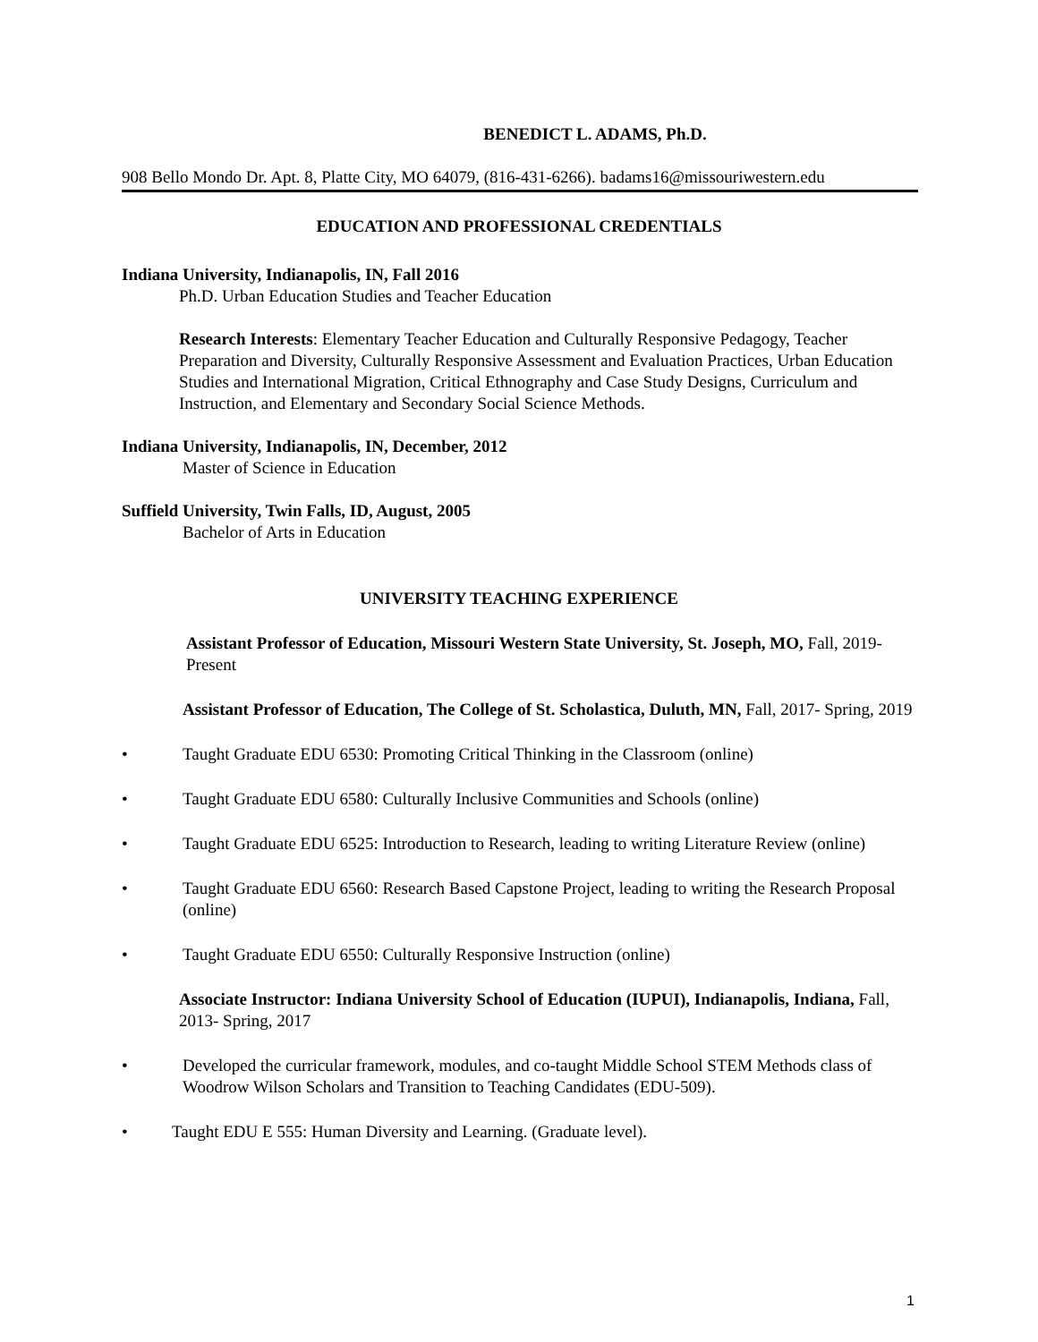BENEDICT L. ADAMS, Ph.D.
908 Bello Mondo Dr. Apt. 8, Platte City, MO 64079, (816-431-6266). badams16@missouriwestern.edu
EDUCATION AND PROFESSIONAL CREDENTIALS
Indiana University, Indianapolis, IN, Fall 2016
Ph.D. Urban Education Studies and Teacher Education
Research Interests: Elementary Teacher Education and Culturally Responsive Pedagogy, Teacher Preparation and Diversity, Culturally Responsive Assessment and Evaluation Practices, Urban Education Studies and International Migration, Critical Ethnography and Case Study Designs, Curriculum and Instruction, and Elementary and Secondary Social Science Methods.
Indiana University, Indianapolis, IN, December, 2012
Master of Science in Education
Suffield University, Twin Falls, ID, August, 2005
Bachelor of Arts in Education
UNIVERSITY TEACHING EXPERIENCE
Assistant Professor of Education, Missouri Western State University, St. Joseph, MO, Fall, 2019-Present
Assistant Professor of Education, The College of St. Scholastica, Duluth, MN, Fall, 2017- Spring, 2019
• Taught Graduate EDU 6530: Promoting Critical Thinking in the Classroom (online)
• Taught Graduate EDU 6580: Culturally Inclusive Communities and Schools (online)
• Taught Graduate EDU 6525: Introduction to Research, leading to writing Literature Review (online)
• Taught Graduate EDU 6560: Research Based Capstone Project, leading to writing the Research Proposal (online)
• Taught Graduate EDU 6550: Culturally Responsive Instruction (online)
Associate Instructor: Indiana University School of Education (IUPUI), Indianapolis, Indiana, Fall, 2013- Spring, 2017
• Developed the curricular framework, modules, and co-taught Middle School STEM Methods class of Woodrow Wilson Scholars and Transition to Teaching Candidates (EDU-509).
• Taught EDU E 555: Human Diversity and Learning. (Graduate level).
1